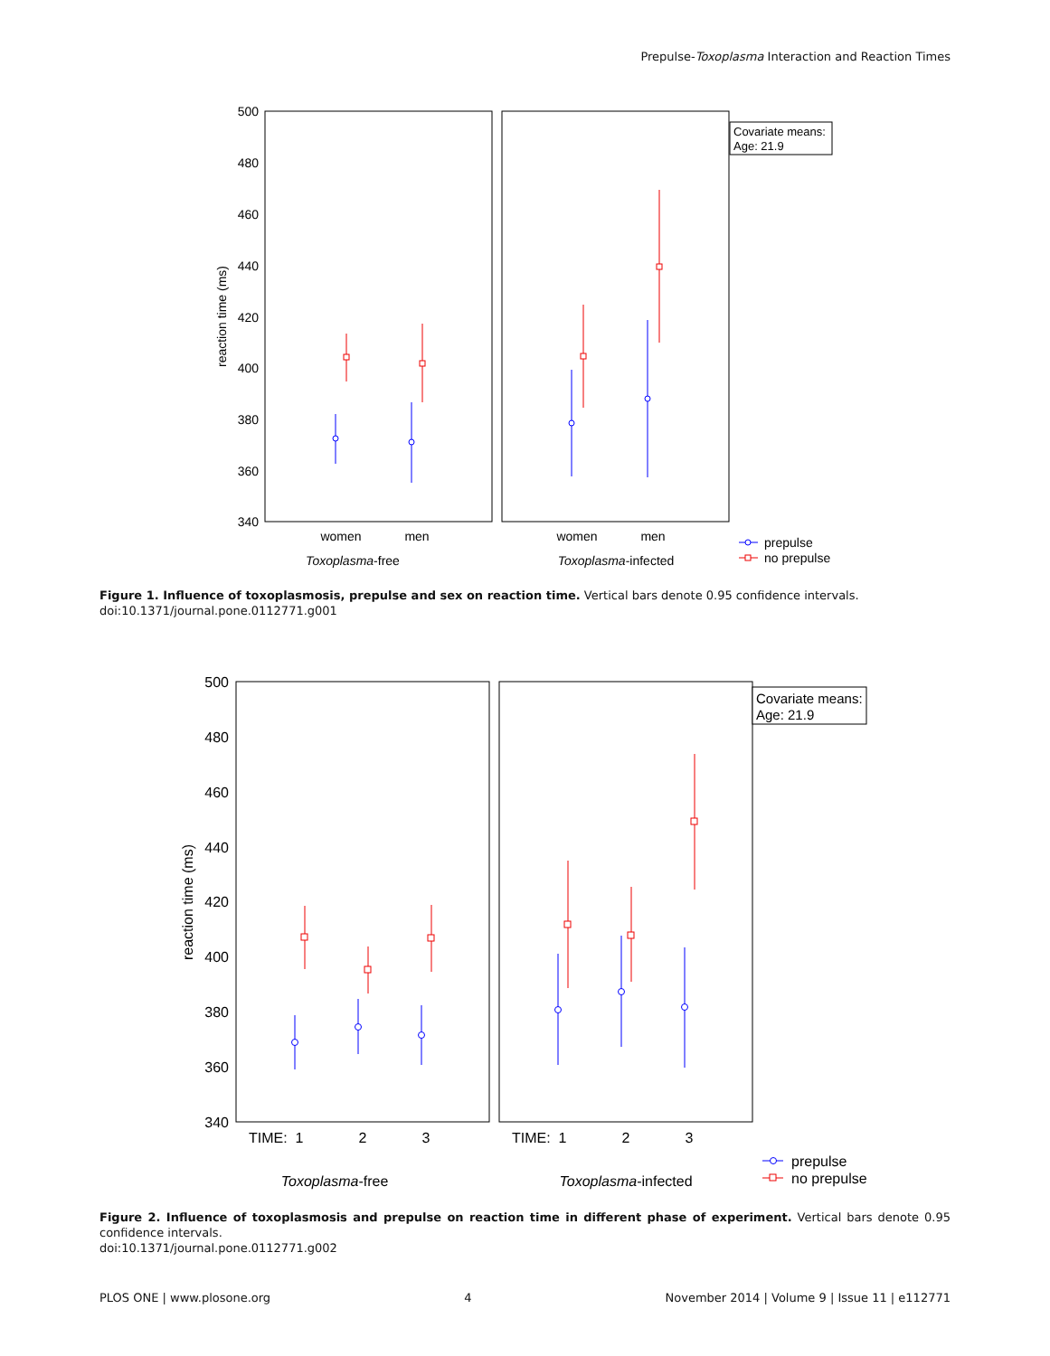Prepulse-Toxoplasma Interaction and Reaction Times
500
480
460
440
420
400
380
360
340
reaction time (ms)
women
men
women
men
Toxoplasma-free
Toxoplasma-infected
Covariate means:
Age: 21.9
prepulse
no prepulse
Figure 1. Influence of toxoplasmosis, prepulse and sex on reaction time. Vertical bars denote 0.95 confidence intervals.
doi:10.1371/journal.pone.0112771.g001
500
480
460
440
420
400
380
360
340
reaction time (ms)
TIME:
1
2
3
TIME:
1
2
3
Toxoplasma-free
Toxoplasma-infected
Covariate means:
Age: 21.9
prepulse
no prepulse
Figure 2. Influence of toxoplasmosis and prepulse on reaction time in different phase of experiment. Vertical bars denote 0.95 confidence intervals.
doi:10.1371/journal.pone.0112771.g002
PLOS ONE | www.plosone.org 4 November 2014 | Volume 9 | Issue 11 | e112771